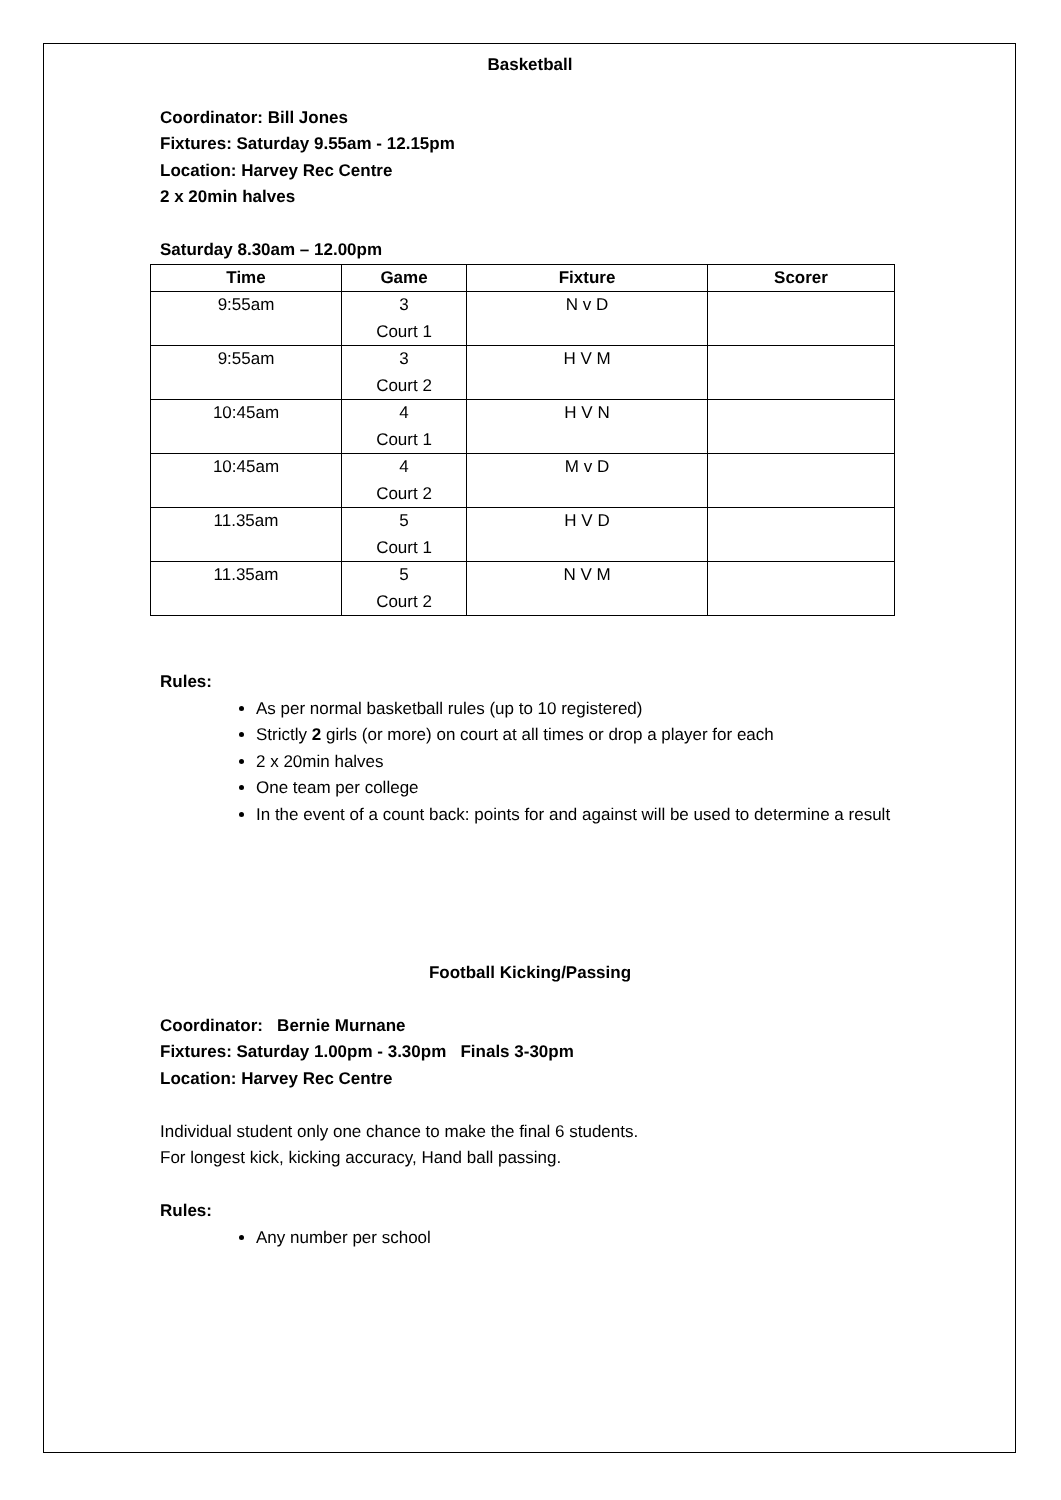Basketball
Coordinator: Bill Jones
Fixtures: Saturday 9.55am - 12.15pm
Location: Harvey Rec Centre
2 x 20min halves
Saturday 8.30am – 12.00pm
| Time | Game | Fixture | Scorer |
| --- | --- | --- | --- |
| 9:55am | 3 Court 1 | N v D | |
| 9:55am | 3 Court 2 | H V M | |
| 10:45am | 4 Court 1 | H V N | |
| 10:45am | 4 Court 2 | M v D | |
| 11.35am | 5 Court 1 | H V D | |
| 11.35am | 5 Court 2 | N V M | |
Rules:
As per normal basketball rules (up to 10 registered)
Strictly 2 girls (or more) on court at all times or drop a player for each
2 x 20min halves
One team per college
In the event of a count back: points for and against will be used to determine a result
Football Kicking/Passing
Coordinator: Bernie Murnane
Fixtures: Saturday 1.00pm - 3.30pm Finals 3-30pm
Location: Harvey Rec Centre
Individual student only one chance to make the final 6 students.
For longest kick, kicking accuracy, Hand ball passing.
Rules:
Any number per school